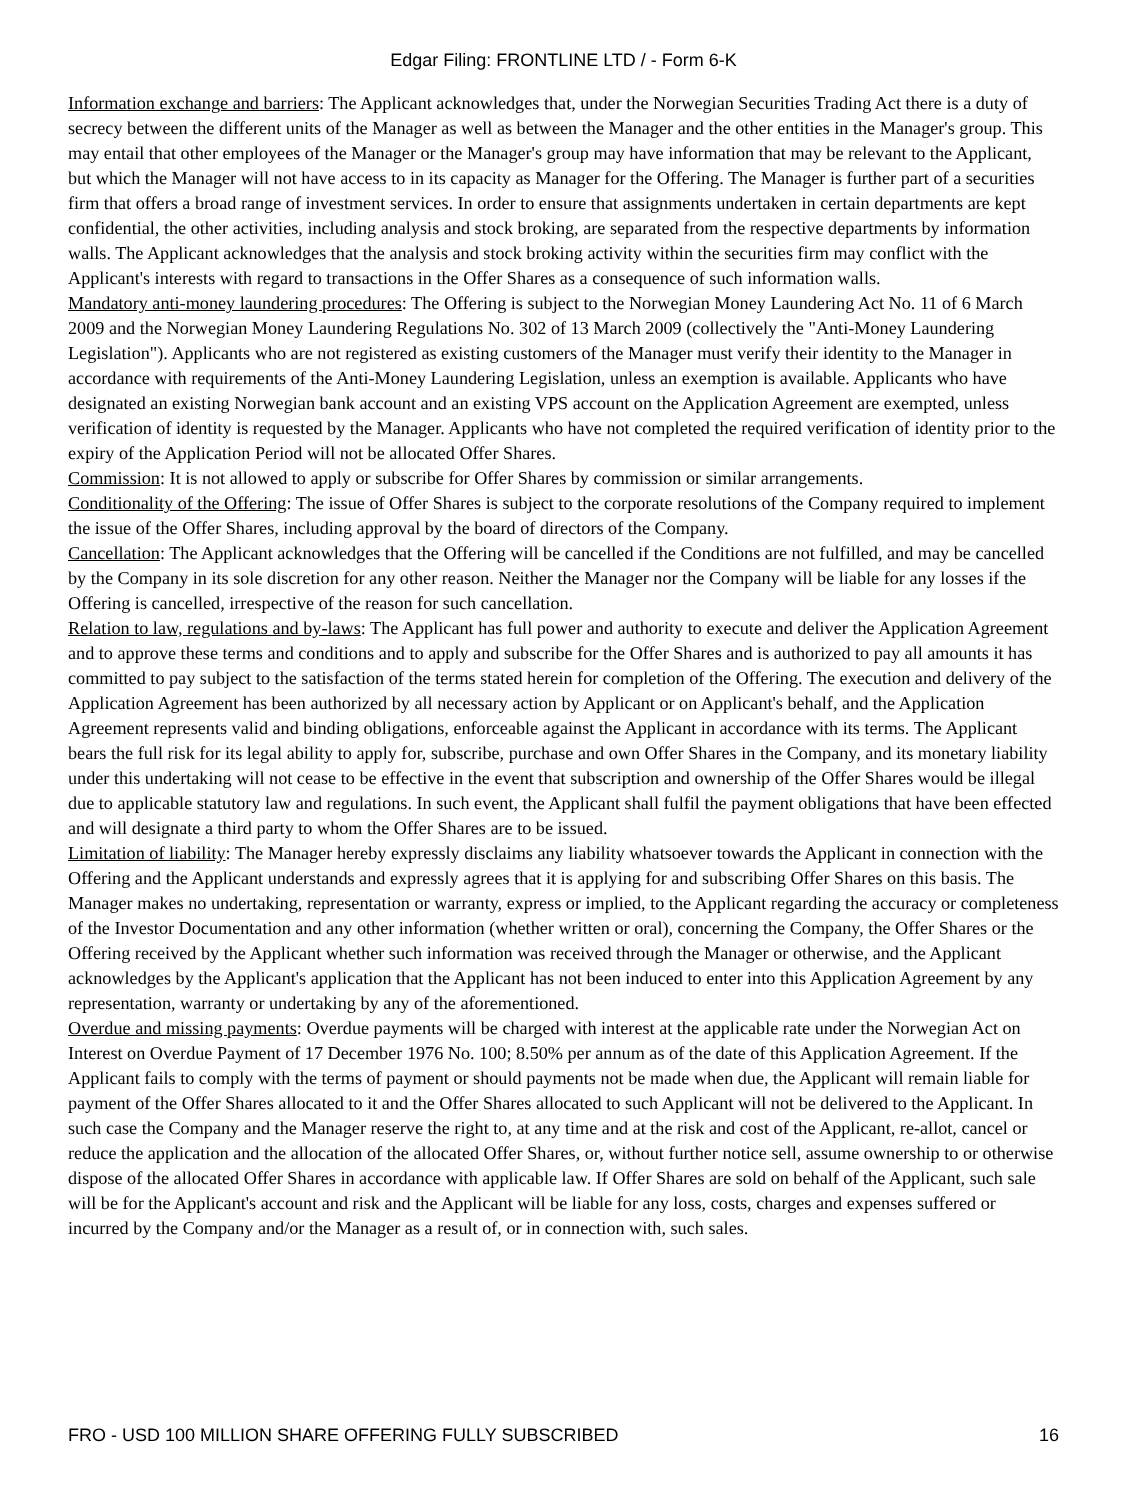Edgar Filing: FRONTLINE LTD / - Form 6-K
Information exchange and barriers: The Applicant acknowledges that, under the Norwegian Securities Trading Act there is a duty of secrecy between the different units of the Manager as well as between the Manager and the other entities in the Manager's group. This may entail that other employees of the Manager or the Manager's group may have information that may be relevant to the Applicant, but which the Manager will not have access to in its capacity as Manager for the Offering. The Manager is further part of a securities firm that offers a broad range of investment services. In order to ensure that assignments undertaken in certain departments are kept confidential, the other activities, including analysis and stock broking, are separated from the respective departments by information walls. The Applicant acknowledges that the analysis and stock broking activity within the securities firm may conflict with the Applicant's interests with regard to transactions in the Offer Shares as a consequence of such information walls.
Mandatory anti-money laundering procedures: The Offering is subject to the Norwegian Money Laundering Act No. 11 of 6 March 2009 and the Norwegian Money Laundering Regulations No. 302 of 13 March 2009 (collectively the "Anti-Money Laundering Legislation"). Applicants who are not registered as existing customers of the Manager must verify their identity to the Manager in accordance with requirements of the Anti-Money Laundering Legislation, unless an exemption is available. Applicants who have designated an existing Norwegian bank account and an existing VPS account on the Application Agreement are exempted, unless verification of identity is requested by the Manager. Applicants who have not completed the required verification of identity prior to the expiry of the Application Period will not be allocated Offer Shares.
Commission: It is not allowed to apply or subscribe for Offer Shares by commission or similar arrangements.
Conditionality of the Offering: The issue of Offer Shares is subject to the corporate resolutions of the Company required to implement the issue of the Offer Shares, including approval by the board of directors of the Company.
Cancellation: The Applicant acknowledges that the Offering will be cancelled if the Conditions are not fulfilled, and may be cancelled by the Company in its sole discretion for any other reason. Neither the Manager nor the Company will be liable for any losses if the Offering is cancelled, irrespective of the reason for such cancellation.
Relation to law, regulations and by-laws: The Applicant has full power and authority to execute and deliver the Application Agreement and to approve these terms and conditions and to apply and subscribe for the Offer Shares and is authorized to pay all amounts it has committed to pay subject to the satisfaction of the terms stated herein for completion of the Offering. The execution and delivery of the Application Agreement has been authorized by all necessary action by Applicant or on Applicant's behalf, and the Application Agreement represents valid and binding obligations, enforceable against the Applicant in accordance with its terms. The Applicant bears the full risk for its legal ability to apply for, subscribe, purchase and own Offer Shares in the Company, and its monetary liability under this undertaking will not cease to be effective in the event that subscription and ownership of the Offer Shares would be illegal due to applicable statutory law and regulations. In such event, the Applicant shall fulfil the payment obligations that have been effected and will designate a third party to whom the Offer Shares are to be issued.
Limitation of liability: The Manager hereby expressly disclaims any liability whatsoever towards the Applicant in connection with the Offering and the Applicant understands and expressly agrees that it is applying for and subscribing Offer Shares on this basis. The Manager makes no undertaking, representation or warranty, express or implied, to the Applicant regarding the accuracy or completeness of the Investor Documentation and any other information (whether written or oral), concerning the Company, the Offer Shares or the Offering received by the Applicant whether such information was received through the Manager or otherwise, and the Applicant acknowledges by the Applicant's application that the Applicant has not been induced to enter into this Application Agreement by any representation, warranty or undertaking by any of the aforementioned.
Overdue and missing payments: Overdue payments will be charged with interest at the applicable rate under the Norwegian Act on Interest on Overdue Payment of 17 December 1976 No. 100; 8.50% per annum as of the date of this Application Agreement. If the Applicant fails to comply with the terms of payment or should payments not be made when due, the Applicant will remain liable for payment of the Offer Shares allocated to it and the Offer Shares allocated to such Applicant will not be delivered to the Applicant. In such case the Company and the Manager reserve the right to, at any time and at the risk and cost of the Applicant, re-allot, cancel or reduce the application and the allocation of the allocated Offer Shares, or, without further notice sell, assume ownership to or otherwise dispose of the allocated Offer Shares in accordance with applicable law. If Offer Shares are sold on behalf of the Applicant, such sale will be for the Applicant's account and risk and the Applicant will be liable for any loss, costs, charges and expenses suffered or incurred by the Company and/or the Manager as a result of, or in connection with, such sales.
FRO - USD 100 MILLION SHARE OFFERING FULLY SUBSCRIBED 16